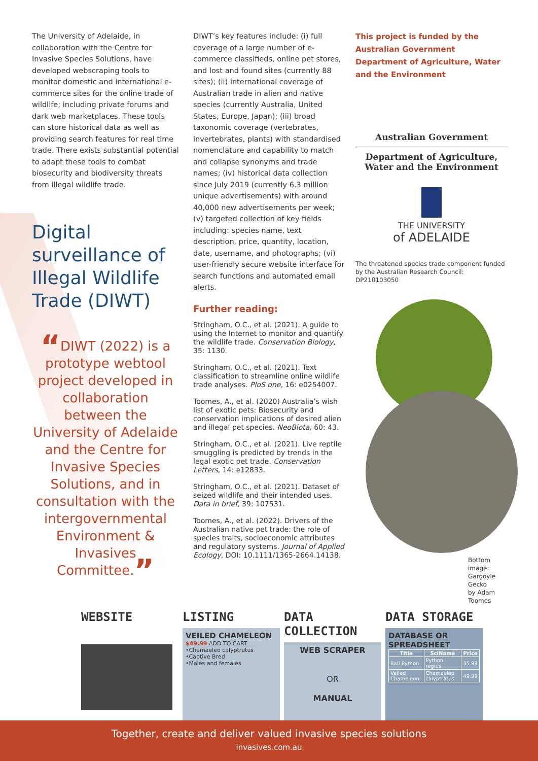The University of Adelaide, in collaboration with the Centre for Invasive Species Solutions, have developed webscraping tools to monitor domestic and international e-commerce sites for the online trade of wildlife; including private forums and dark web marketplaces. These tools can store historical data as well as providing search features for real time trade. There exists substantial potential to adapt these tools to combat biosecurity and biodiversity threats from illegal wildlife trade.
Digital surveillance of Illegal Wildlife Trade (DIWT)
“DIWT (2022) is a prototype webtool project developed in collaboration between the University of Adelaide and the Centre for Invasive Species Solutions, and in consultation with the intergovernmental Environment & Invasives Committee.”
DIWT’s key features include: (i) full coverage of a large number of e-commerce classifieds, online pet stores, and lost and found sites (currently 88 sites); (ii) international coverage of Australian trade in alien and native species (currently Australia, United States, Europe, Japan); (iii) broad taxonomic coverage (vertebrates, invertebrates, plants) with standardised nomenclature and capability to match and collapse synonyms and trade names; (iv) historical data collection since July 2019 (currently 6.3 million unique advertisements) with around 40,000 new advertisements per week; (v) targeted collection of key fields including: species name, text description, price, quantity, location, date, username, and photographs; (vi) user-friendly secure website interface for search functions and automated email alerts.
Further reading:
Stringham, O.C., et al. (2021). A guide to using the Internet to monitor and quantify the wildlife trade. Conservation Biology, 35: 1130.
Stringham, O.C., et al. (2021). Text classification to streamline online wildlife trade analyses. PloS one, 16: e0254007.
Toomes, A., et al. (2020) Australia’s wish list of exotic pets: Biosecurity and conservation implications of desired alien and illegal pet species. NeoBiota, 60: 43.
Stringham, O.C., et al. (2021). Live reptile smuggling is predicted by trends in the legal exotic pet trade. Conservation Letters, 14: e12833.
Stringham, O.C., et al. (2021). Dataset of seized wildlife and their intended uses. Data in brief, 39: 107531.
Toomes, A., et al. (2022). Drivers of the Australian native pet trade: the role of species traits, socioeconomic attributes and regulatory systems. Journal of Applied Ecology, DOI: 10.1111/1365-2664.14138.
This project is funded by the Australian Government Department of Agriculture, Water and the Environment
Australian Government
Department of Agriculture,
Water and the Environment
THE UNIVERSITY
of ADELAIDE
The threatened species trade component funded by the Australian Research Council: DP210103050
Bottom image:
Gargoyle Gecko
by Adam Toomes
WEBSITE LISTING
VEILED CHAMELEON
$49.99 ADD TO CART
•Chamaeleo calyptratus
•Captive Bred
•Males and females
DATA COLLECTION
WEB SCRAPER
OR
MANUAL
DATA STORAGE
DATABASE OR SPREADSHEET
| Title | SciName | Price |
| --- | --- | --- |
| Ball Python | Python regius | 35.99 |
| Veiled Chameleon | Chamaeleo calyptratus | 49.99 |
Together, create and deliver valued invasive species solutions
invasives.com.au